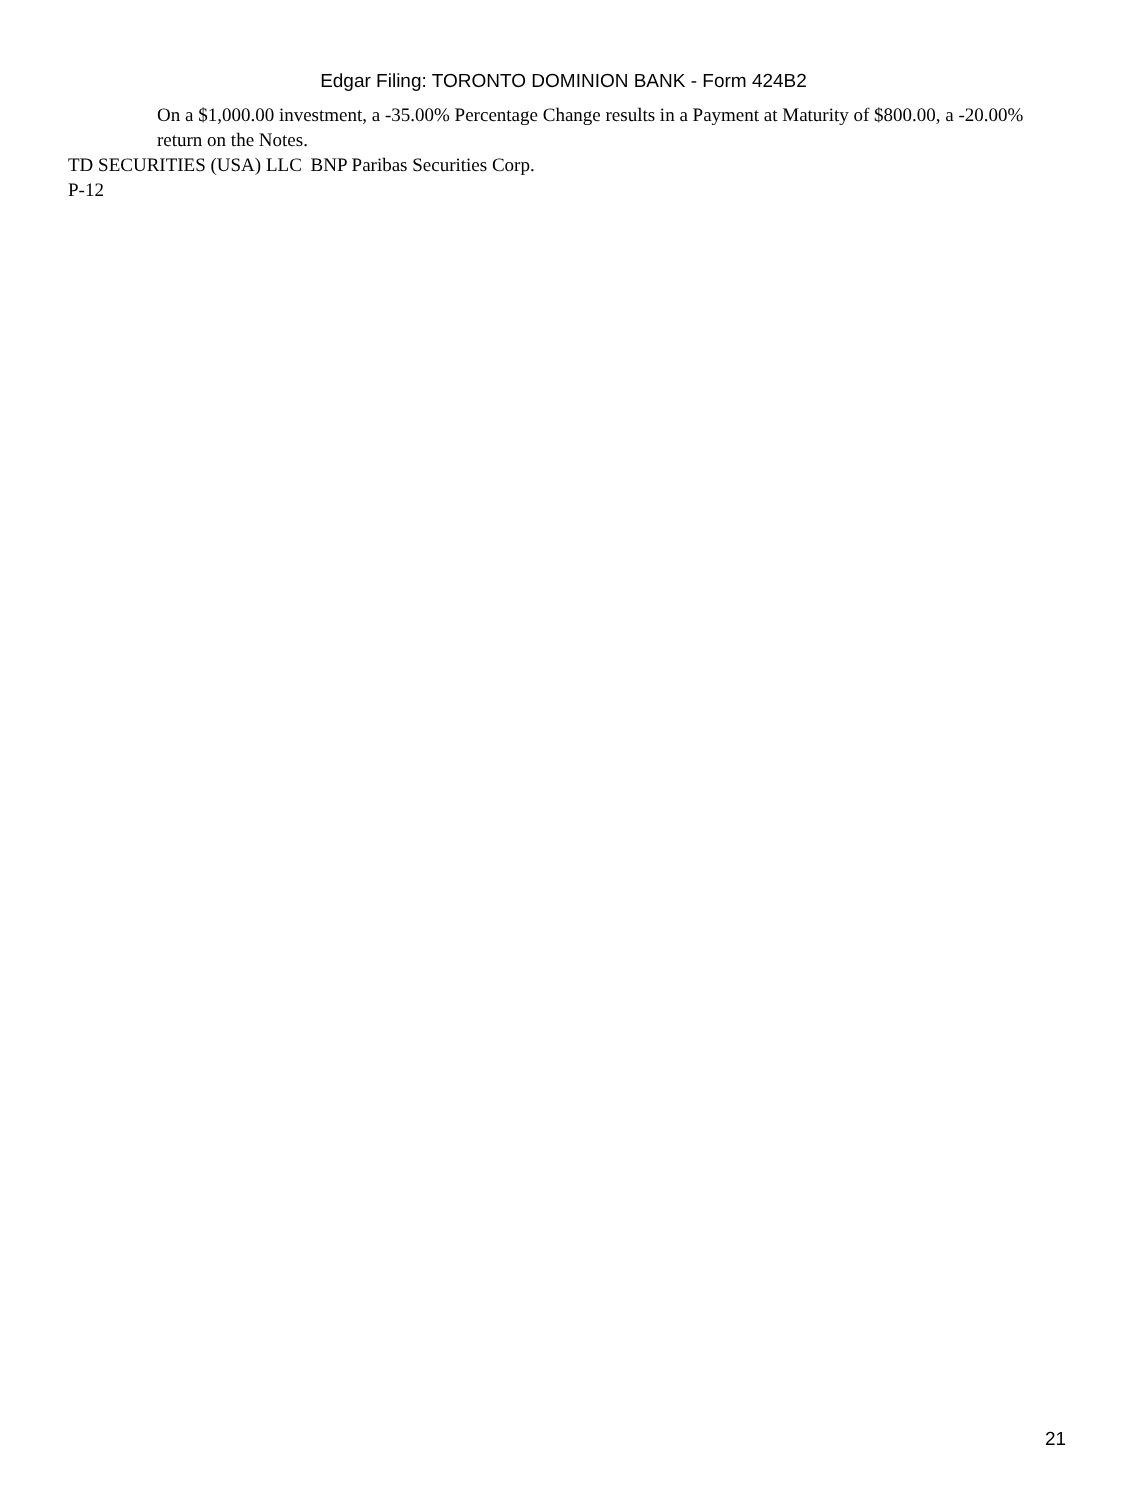Edgar Filing: TORONTO DOMINION BANK - Form 424B2
On a $1,000.00 investment, a -35.00% Percentage Change results in a Payment at Maturity of $800.00, a -20.00% return on the Notes.
TD SECURITIES (USA) LLC BNP Paribas Securities Corp.
P-12
21